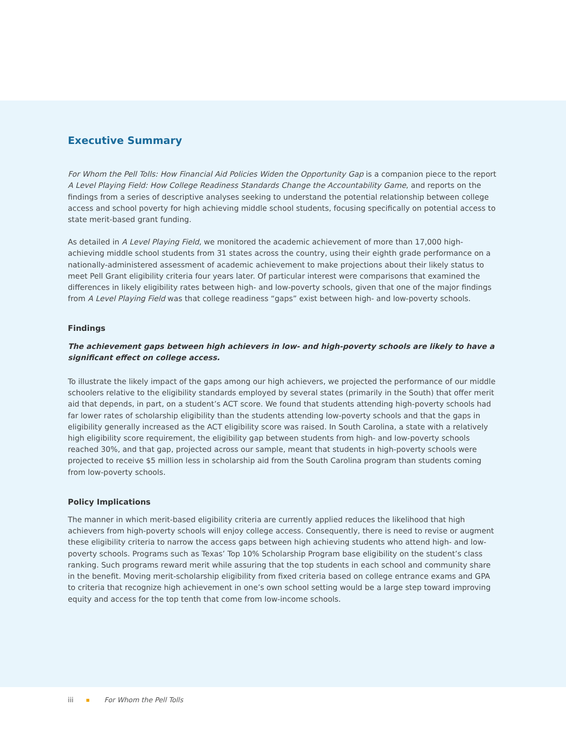Executive Summary
For Whom the Pell Tolls: How Financial Aid Policies Widen the Opportunity Gap is a companion piece to the report A Level Playing Field: How College Readiness Standards Change the Accountability Game, and reports on the findings from a series of descriptive analyses seeking to understand the potential relationship between college access and school poverty for high achieving middle school students, focusing specifically on potential access to state merit-based grant funding.
As detailed in A Level Playing Field, we monitored the academic achievement of more than 17,000 high-achieving middle school students from 31 states across the country, using their eighth grade performance on a nationally-administered assessment of academic achievement to make projections about their likely status to meet Pell Grant eligibility criteria four years later. Of particular interest were comparisons that examined the differences in likely eligibility rates between high- and low-poverty schools, given that one of the major findings from A Level Playing Field was that college readiness “gaps” exist between high- and low-poverty schools.
Findings
The achievement gaps between high achievers in low- and high-poverty schools are likely to have a significant effect on college access.
To illustrate the likely impact of the gaps among our high achievers, we projected the performance of our middle schoolers relative to the eligibility standards employed by several states (primarily in the South) that offer merit aid that depends, in part, on a student’s ACT score. We found that students attending high-poverty schools had far lower rates of scholarship eligibility than the students attending low-poverty schools and that the gaps in eligibility generally increased as the ACT eligibility score was raised. In South Carolina, a state with a relatively high eligibility score requirement, the eligibility gap between students from high- and low-poverty schools reached 30%, and that gap, projected across our sample, meant that students in high-poverty schools were projected to receive $5 million less in scholarship aid from the South Carolina program than students coming from low-poverty schools.
Policy Implications
The manner in which merit-based eligibility criteria are currently applied reduces the likelihood that high achievers from high-poverty schools will enjoy college access. Consequently, there is need to revise or augment these eligibility criteria to narrow the access gaps between high achieving students who attend high- and low-poverty schools. Programs such as Texas’ Top 10% Scholarship Program base eligibility on the student’s class ranking. Such programs reward merit while assuring that the top students in each school and community share in the benefit. Moving merit-scholarship eligibility from fixed criteria based on college entrance exams and GPA to criteria that recognize high achievement in one’s own school setting would be a large step toward improving equity and access for the top tenth that come from low-income schools.
iii For Whom the Pell Tolls